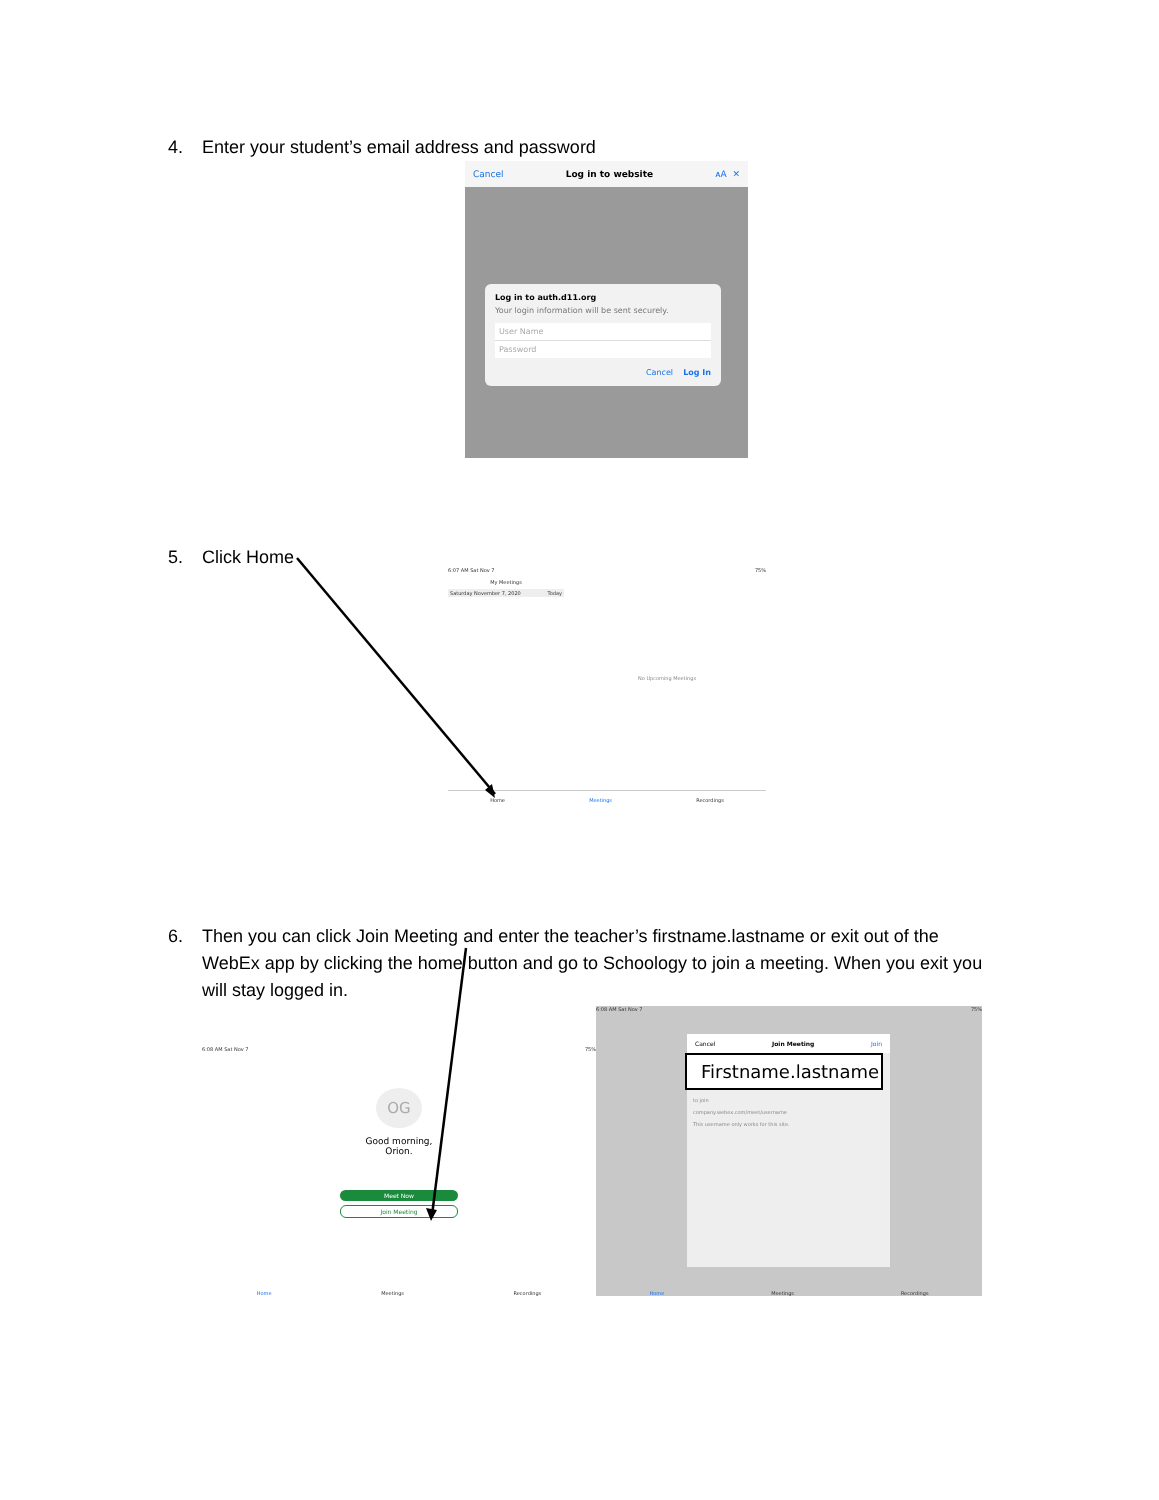4. Enter your student’s email address and password
Cancel Log in to website ᴀA ✕
Log in to auth.d11.org
Your login information will be sent securely.
User Name
Password
Cancel Log In
5. Click Home
6:07 AM Sat Nov 7 75%
My Meetings
Saturday November 7, 2020 Today
No Upcoming Meetings
Home Meetings Recordings
6. Then you can click Join Meeting and enter the teacher’s firstname.lastname or exit out of the WebEx app by clicking the home button and go to Schoology to join a meeting. When you exit you will stay logged in.
6:08 AM Sat Nov 7 75%
OG
Good morning,
Orion.
Meet Now
Join Meeting
Home Meetings Recordings
6:08 AM Sat Nov 7 75%
Cancel Join Meeting Join
Firstname.lastname
to join
company.webex.com/meet/username
This username only works for this site.
Home Meetings Recordings